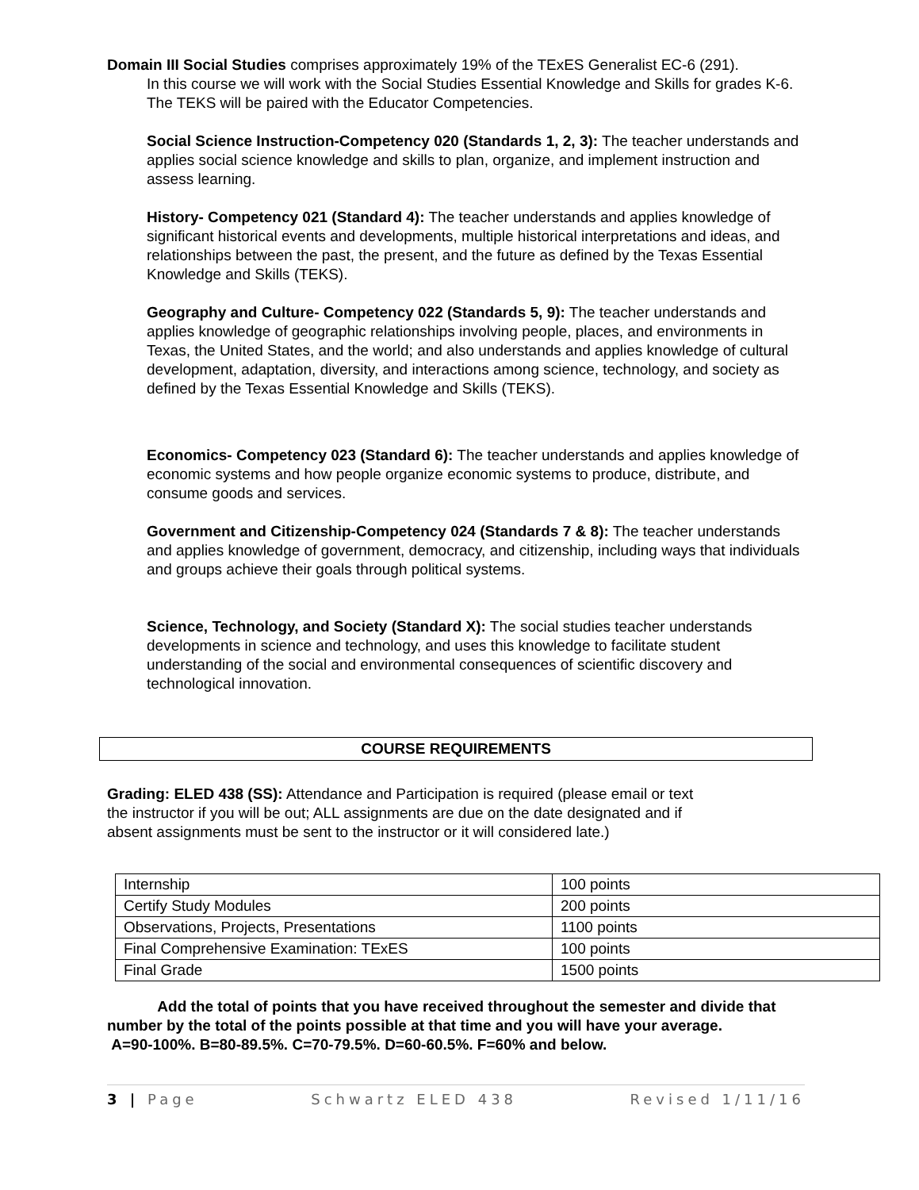Domain III Social Studies comprises approximately 19% of the TExES Generalist EC-6 (291).
In this course we will work with the Social Studies Essential Knowledge and Skills for grades K-6. The TEKS will be paired with the Educator Competencies.
Social Science Instruction-Competency 020 (Standards 1, 2, 3): The teacher understands and applies social science knowledge and skills to plan, organize, and implement instruction and assess learning.
History- Competency 021 (Standard 4): The teacher understands and applies knowledge of significant historical events and developments, multiple historical interpretations and ideas, and relationships between the past, the present, and the future as defined by the Texas Essential Knowledge and Skills (TEKS).
Geography and Culture- Competency 022 (Standards 5, 9): The teacher understands and applies knowledge of geographic relationships involving people, places, and environments in Texas, the United States, and the world; and also understands and applies knowledge of cultural development, adaptation, diversity, and interactions among science, technology, and society as defined by the Texas Essential Knowledge and Skills (TEKS).
Economics- Competency 023 (Standard 6): The teacher understands and applies knowledge of economic systems and how people organize economic systems to produce, distribute, and consume goods and services.
Government and Citizenship-Competency 024 (Standards 7 & 8): The teacher understands and applies knowledge of government, democracy, and citizenship, including ways that individuals and groups achieve their goals through political systems.
Science, Technology, and Society (Standard X): The social studies teacher understands developments in science and technology, and uses this knowledge to facilitate student understanding of the social and environmental consequences of scientific discovery and technological innovation.
COURSE REQUIREMENTS
Grading: ELED 438 (SS): Attendance and Participation is required (please email or text the instructor if you will be out; ALL assignments are due on the date designated and if absent assignments must be sent to the instructor or it will considered late.)
| Internship | 100 points |
| Certify Study Modules | 200 points |
| Observations, Projects, Presentations | 1100 points |
| Final Comprehensive Examination: TExES | 100 points |
| Final Grade | 1500 points |
Add the total of points that you have received throughout the semester and divide that number by the total of the points possible at that time and you will have your average.
A=90-100%. B=80-89.5%. C=70-79.5%. D=60-60.5%. F=60% and below.
3 | Page Schwartz ELED 438 Revised 1/11/16